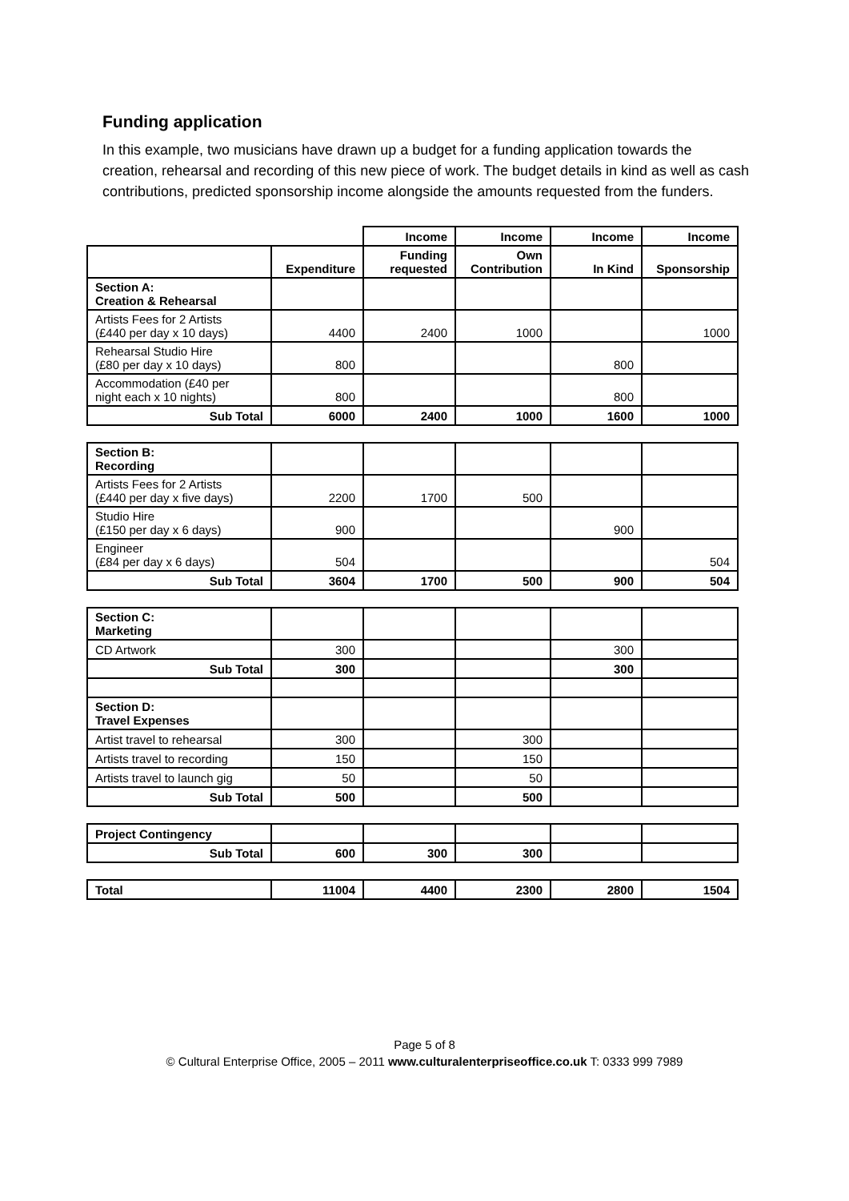Funding application
In this example, two musicians have drawn up a budget for a funding application towards the creation, rehearsal and recording of this new piece of work. The budget details in kind as well as cash contributions, predicted sponsorship income alongside the amounts requested from the funders.
| | | Income | Income | Income | Income |
| | Expenditure | Funding requested | Own Contribution | In Kind | Sponsorship |
| Section A: Creation & Rehearsal | | | | | |
| Artists Fees for 2 Artists (£440 per day x 10 days) | 4400 | 2400 | 1000 | | 1000 |
| Rehearsal Studio Hire (£80 per day x 10 days) | 800 | | | 800 | |
| Accommodation (£40 per night each x 10 nights) | 800 | | | 800 | |
| Sub Total | 6000 | 2400 | 1000 | 1600 | 1000 |
| Section B: Recording | | | | | |
| Artists Fees for 2 Artists (£440 per day x five days) | 2200 | 1700 | 500 | | |
| Studio Hire (£150 per day x 6 days) | 900 | | | 900 | |
| Engineer (£84 per day x 6 days) | 504 | | | | 504 |
| Sub Total | 3604 | 1700 | 500 | 900 | 504 |
| Section C: Marketing | | | | | |
| CD Artwork | 300 | | | 300 | |
| Sub Total | 300 | | | 300 | |
| Section D: Travel Expenses | | | | | |
| Artist travel to rehearsal | 300 | | 300 | | |
| Artists travel to recording | 150 | | 150 | | |
| Artists travel to launch gig | 50 | | 50 | | |
| Sub Total | 500 | | 500 | | |
| Project Contingency | | | | | |
| Sub Total | 600 | 300 | 300 | | |
| Total | 11004 | 4400 | 2300 | 2800 | 1504 |
Page 5 of 8
© Cultural Enterprise Office, 2005 – 2011 www.culturalenterpriseoffice.co.uk T: 0333 999 7989